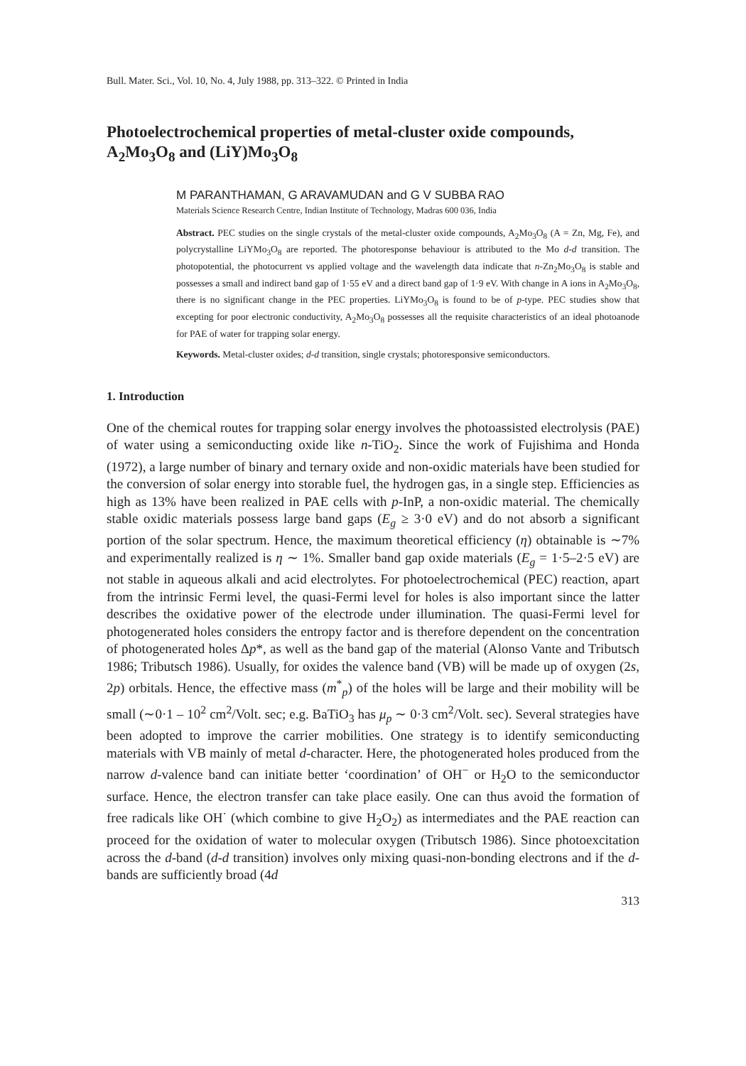Bull. Mater. Sci., Vol. 10, No. 4, July 1988, pp. 313–322. © Printed in India
Photoelectrochemical properties of metal-cluster oxide compounds, A<sub>2</sub>Mo<sub>3</sub>O<sub>8</sub> and (LiY)Mo<sub>3</sub>O<sub>8</sub>
M PARANTHAMAN, G ARAVAMUDAN and G V SUBBA RAO
Materials Science Research Centre, Indian Institute of Technology, Madras 600 036, India
Abstract. PEC studies on the single crystals of the metal-cluster oxide compounds, A<sub>2</sub>Mo<sub>3</sub>O<sub>8</sub> (A = Zn, Mg, Fe), and polycrystalline LiYMo<sub>3</sub>O<sub>8</sub> are reported. The photoresponse behaviour is attributed to the Mo d-d transition. The photopotential, the photocurrent vs applied voltage and the wavelength data indicate that n-Zn<sub>2</sub>Mo<sub>3</sub>O<sub>8</sub> is stable and possesses a small and indirect band gap of 1·55 eV and a direct band gap of 1·9 eV. With change in A ions in A<sub>2</sub>Mo<sub>3</sub>O<sub>8</sub>, there is no significant change in the PEC properties. LiYMo<sub>3</sub>O<sub>8</sub> is found to be of p-type. PEC studies show that excepting for poor electronic conductivity, A<sub>2</sub>Mo<sub>3</sub>O<sub>8</sub> possesses all the requisite characteristics of an ideal photoanode for PAE of water for trapping solar energy.
Keywords. Metal-cluster oxides; d-d transition, single crystals; photoresponsive semiconductors.
1. Introduction
One of the chemical routes for trapping solar energy involves the photoassisted electrolysis (PAE) of water using a semiconducting oxide like n-TiO<sub>2</sub>. Since the work of Fujishima and Honda (1972), a large number of binary and ternary oxide and non-oxidic materials have been studied for the conversion of solar energy into storable fuel, the hydrogen gas, in a single step. Efficiencies as high as 13% have been realized in PAE cells with p-InP, a non-oxidic material. The chemically stable oxidic materials possess large band gaps (E<sub>g</sub> ≥ 3·0 eV) and do not absorb a significant portion of the solar spectrum. Hence, the maximum theoretical efficiency (η) obtainable is ∼7% and experimentally realized is η ∼ 1%. Smaller band gap oxide materials (E<sub>g</sub> = 1·5–2·5 eV) are not stable in aqueous alkali and acid electrolytes. For photoelectrochemical (PEC) reaction, apart from the intrinsic Fermi level, the quasi-Fermi level for holes is also important since the latter describes the oxidative power of the electrode under illumination. The quasi-Fermi level for photogenerated holes considers the entropy factor and is therefore dependent on the concentration of photogenerated holes Δp*, as well as the band gap of the material (Alonso Vante and Tributsch 1986; Tributsch 1986). Usually, for oxides the valence band (VB) will be made up of oxygen (2s, 2p) orbitals. Hence, the effective mass (m<sup>*</sup><sub>p</sub>) of the holes will be large and their mobility will be small (∼0·1 – 10<sup>2</sup> cm<sup>2</sup>/Volt. sec; e.g. BaTiO<sub>3</sub> has μ<sub>p</sub> ∼ 0·3 cm<sup>2</sup>/Volt. sec). Several strategies have been adopted to improve the carrier mobilities. One strategy is to identify semiconducting materials with VB mainly of metal d-character. Here, the photogenerated holes produced from the narrow d-valence band can initiate better ‘coordination’ of OH<sup>−</sup> or H<sub>2</sub>O to the semiconductor surface. Hence, the electron transfer can take place easily. One can thus avoid the formation of free radicals like OH<sup>·</sup> (which combine to give H<sub>2</sub>O<sub>2</sub>) as intermediates and the PAE reaction can proceed for the oxidation of water to molecular oxygen (Tributsch 1986). Since photoexcitation across the d-band (d-d transition) involves only mixing quasi-non-bonding electrons and if the d-bands are sufficiently broad (4d
313